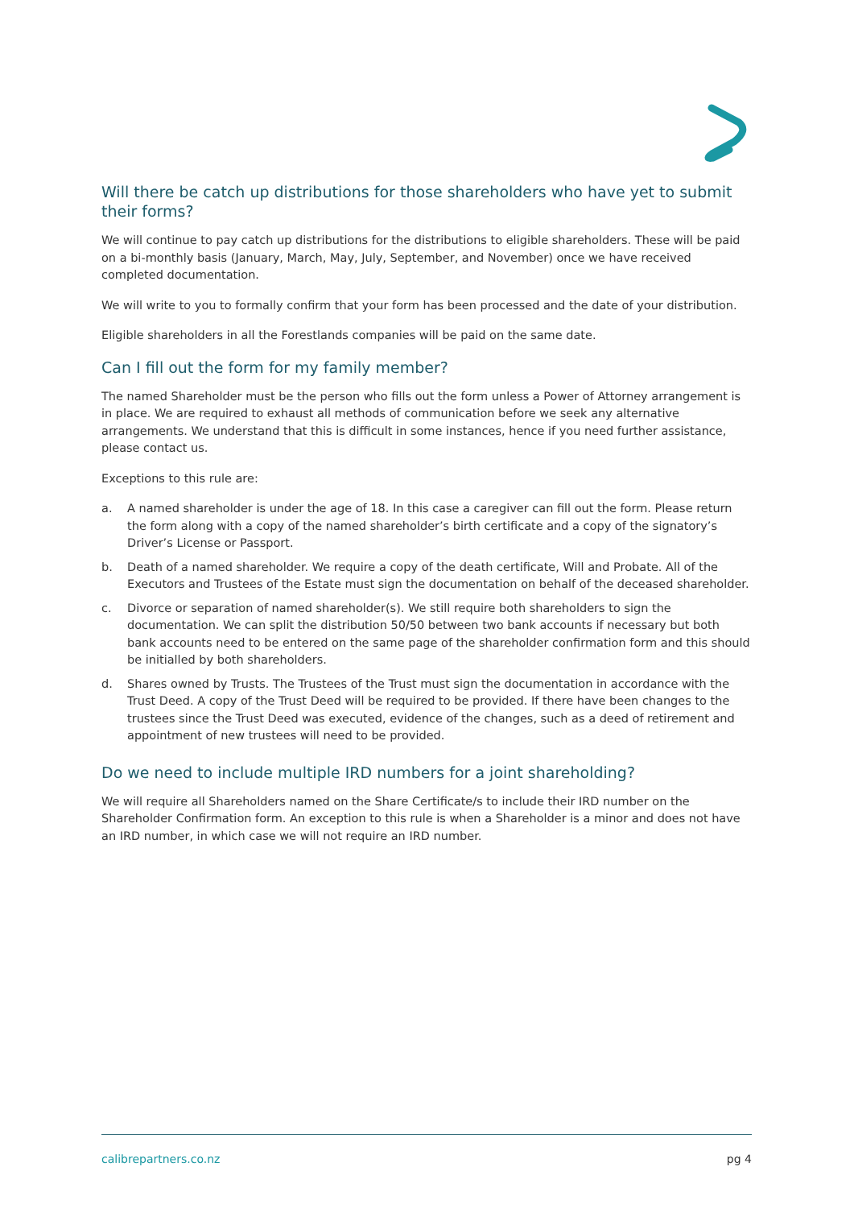Will there be catch up distributions for those shareholders who have yet to submit their forms?
We will continue to pay catch up distributions for the distributions to eligible shareholders. These will be paid on a bi-monthly basis (January, March, May, July, September, and November) once we have received completed documentation.
We will write to you to formally confirm that your form has been processed and the date of your distribution.
Eligible shareholders in all the Forestlands companies will be paid on the same date.
Can I fill out the form for my family member?
The named Shareholder must be the person who fills out the form unless a Power of Attorney arrangement is in place. We are required to exhaust all methods of communication before we seek any alternative arrangements. We understand that this is difficult in some instances, hence if you need further assistance, please contact us.
Exceptions to this rule are:
a. A named shareholder is under the age of 18. In this case a caregiver can fill out the form. Please return the form along with a copy of the named shareholder’s birth certificate and a copy of the signatory’s Driver’s License or Passport.
b. Death of a named shareholder. We require a copy of the death certificate, Will and Probate. All of the Executors and Trustees of the Estate must sign the documentation on behalf of the deceased shareholder.
c. Divorce or separation of named shareholder(s). We still require both shareholders to sign the documentation. We can split the distribution 50/50 between two bank accounts if necessary but both bank accounts need to be entered on the same page of the shareholder confirmation form and this should be initialled by both shareholders.
d. Shares owned by Trusts. The Trustees of the Trust must sign the documentation in accordance with the Trust Deed. A copy of the Trust Deed will be required to be provided. If there have been changes to the trustees since the Trust Deed was executed, evidence of the changes, such as a deed of retirement and appointment of new trustees will need to be provided.
Do we need to include multiple IRD numbers for a joint shareholding?
We will require all Shareholders named on the Share Certificate/s to include their IRD number on the Shareholder Confirmation form. An exception to this rule is when a Shareholder is a minor and does not have an IRD number, in which case we will not require an IRD number.
calibrepartners.co.nz pg 4